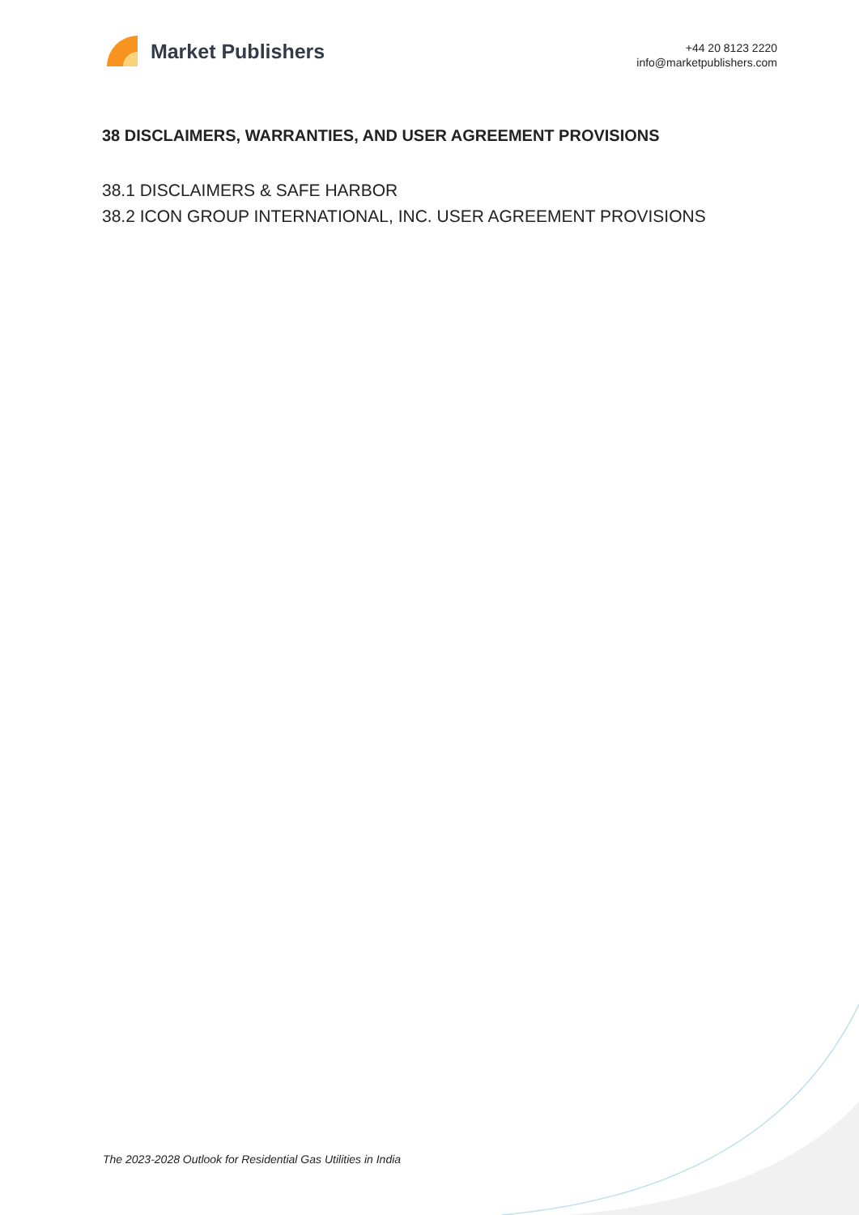Market Publishers
+44 20 8123 2220
info@marketpublishers.com
38 DISCLAIMERS, WARRANTIES, AND USER AGREEMENT PROVISIONS
38.1 DISCLAIMERS & SAFE HARBOR
38.2 ICON GROUP INTERNATIONAL, INC. USER AGREEMENT PROVISIONS
The 2023-2028 Outlook for Residential Gas Utilities in India